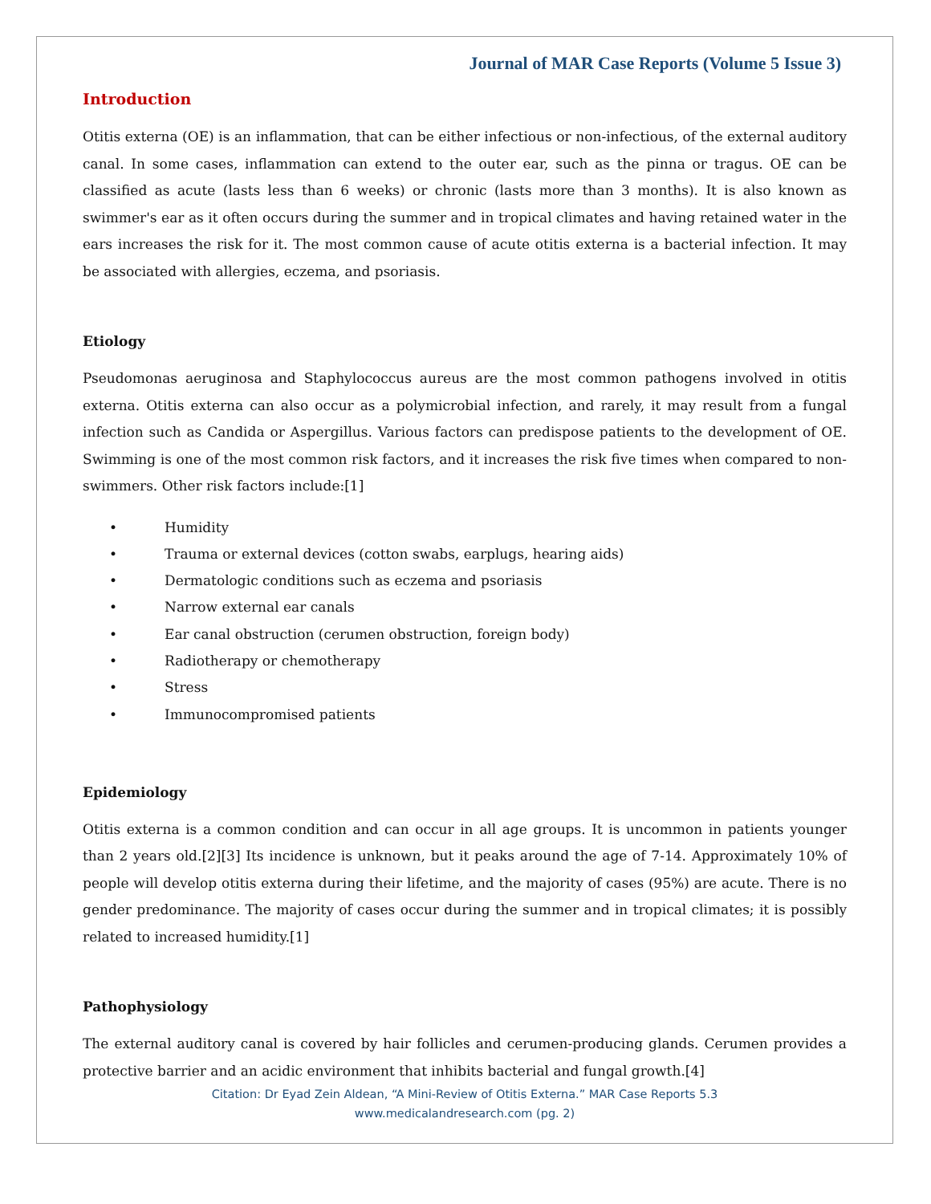Journal of MAR Case Reports (Volume 5 Issue 3)
Introduction
Otitis externa (OE) is an inflammation, that can be either infectious or non-infectious, of the external auditory canal. In some cases, inflammation can extend to the outer ear, such as the pinna or tragus. OE can be classified as acute (lasts less than 6 weeks) or chronic (lasts more than 3 months). It is also known as swimmer's ear as it often occurs during the summer and in tropical climates and having retained water in the ears increases the risk for it. The most common cause of acute otitis externa is a bacterial infection. It may be associated with allergies, eczema, and psoriasis.
Etiology
Pseudomonas aeruginosa and Staphylococcus aureus are the most common pathogens involved in otitis externa. Otitis externa can also occur as a polymicrobial infection, and rarely, it may result from a fungal infection such as Candida or Aspergillus. Various factors can predispose patients to the development of OE. Swimming is one of the most common risk factors, and it increases the risk five times when compared to non-swimmers. Other risk factors include:[1]
• Humidity
• Trauma or external devices (cotton swabs, earplugs, hearing aids)
• Dermatologic conditions such as eczema and psoriasis
• Narrow external ear canals
• Ear canal obstruction (cerumen obstruction, foreign body)
• Radiotherapy or chemotherapy
• Stress
• Immunocompromised patients
Epidemiology
Otitis externa is a common condition and can occur in all age groups. It is uncommon in patients younger than 2 years old.[2][3] Its incidence is unknown, but it peaks around the age of 7-14. Approximately 10% of people will develop otitis externa during their lifetime, and the majority of cases (95%) are acute. There is no gender predominance. The majority of cases occur during the summer and in tropical climates; it is possibly related to increased humidity.[1]
Pathophysiology
The external auditory canal is covered by hair follicles and cerumen-producing glands. Cerumen provides a protective barrier and an acidic environment that inhibits bacterial and fungal growth.[4]
Citation: Dr Eyad Zein Aldean, “A Mini-Review of Otitis Externa.” MAR Case Reports 5.3
www.medicalandresearch.com (pg. 2)